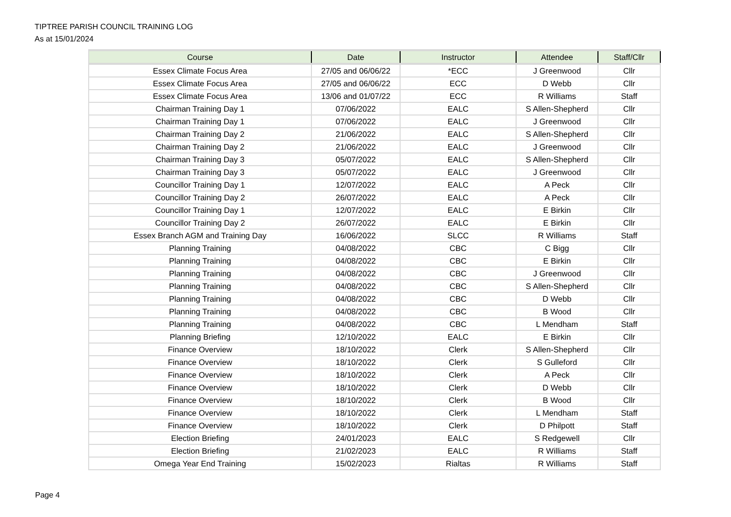TIPTREE PARISH COUNCIL TRAINING LOG
As at 15/01/2024
| Course | Date | Instructor | Attendee | Staff/Cllr |
| --- | --- | --- | --- | --- |
| Essex Climate Focus Area | 27/05 and 06/06/22 | *ECC | J Greenwood | Cllr |
| Essex Climate Focus Area | 27/05 and 06/06/22 | ECC | D Webb | Cllr |
| Essex Climate Focus Area | 13/06 and 01/07/22 | ECC | R Williams | Staff |
| Chairman Training Day 1 | 07/06/2022 | EALC | S Allen-Shepherd | Cllr |
| Chairman Training Day 1 | 07/06/2022 | EALC | J Greenwood | Cllr |
| Chairman Training Day 2 | 21/06/2022 | EALC | S Allen-Shepherd | Cllr |
| Chairman Training Day 2 | 21/06/2022 | EALC | J Greenwood | Cllr |
| Chairman Training Day 3 | 05/07/2022 | EALC | S Allen-Shepherd | Cllr |
| Chairman Training Day 3 | 05/07/2022 | EALC | J Greenwood | Cllr |
| Councillor Training Day 1 | 12/07/2022 | EALC | A Peck | Cllr |
| Councillor Training Day 2 | 26/07/2022 | EALC | A Peck | Cllr |
| Councillor Training Day 1 | 12/07/2022 | EALC | E Birkin | Cllr |
| Councillor Training Day 2 | 26/07/2022 | EALC | E Birkin | Cllr |
| Essex Branch AGM and Training Day | 16/06/2022 | SLCC | R Williams | Staff |
| Planning Training | 04/08/2022 | CBC | C Bigg | Cllr |
| Planning Training | 04/08/2022 | CBC | E Birkin | Cllr |
| Planning Training | 04/08/2022 | CBC | J Greenwood | Cllr |
| Planning Training | 04/08/2022 | CBC | S Allen-Shepherd | Cllr |
| Planning Training | 04/08/2022 | CBC | D Webb | Cllr |
| Planning Training | 04/08/2022 | CBC | B Wood | Cllr |
| Planning Training | 04/08/2022 | CBC | L Mendham | Staff |
| Planning Briefing | 12/10/2022 | EALC | E Birkin | Cllr |
| Finance Overview | 18/10/2022 | Clerk | S Allen-Shepherd | Cllr |
| Finance Overview | 18/10/2022 | Clerk | S Gulleford | Cllr |
| Finance Overview | 18/10/2022 | Clerk | A Peck | Cllr |
| Finance Overview | 18/10/2022 | Clerk | D Webb | Cllr |
| Finance Overview | 18/10/2022 | Clerk | B Wood | Cllr |
| Finance Overview | 18/10/2022 | Clerk | L Mendham | Staff |
| Finance Overview | 18/10/2022 | Clerk | D Philpott | Staff |
| Election Briefing | 24/01/2023 | EALC | S Redgewell | Cllr |
| Election Briefing | 21/02/2023 | EALC | R Williams | Staff |
| Omega Year End Training | 15/02/2023 | Rialtas | R Williams | Staff |
Page 4